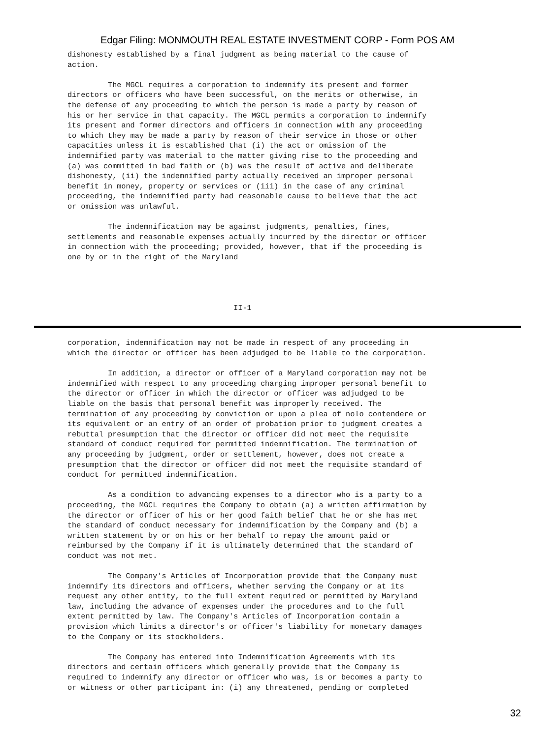Edgar Filing: MONMOUTH REAL ESTATE INVESTMENT CORP - Form POS AM
dishonesty established by a final judgment as being material to the cause of
action.

         The MGCL requires a corporation to indemnify its present and former
directors or officers who have been successful, on the merits or otherwise, in
the defense of any proceeding to which the person is made a party by reason of
his or her service in that capacity. The MGCL permits a corporation to indemnify
its present and former directors and officers in connection with any proceeding
to which they may be made a party by reason of their service in those or other
capacities unless it is established that (i) the act or omission of the
indemnified party was material to the matter giving rise to the proceeding and
(a) was committed in bad faith or (b) was the result of active and deliberate
dishonesty, (ii) the indemnified party actually received an improper personal
benefit in money, property or services or (iii) in the case of any criminal
proceeding, the indemnified party had reasonable cause to believe that the act
or omission was unlawful.

         The indemnification may be against judgments, penalties, fines,
settlements and reasonable expenses actually incurred by the director or officer
in connection with the proceeding; provided, however, that if the proceeding is
one by or in the right of the Maryland




                                     II-1
corporation, indemnification may not be made in respect of any proceeding in
which the director or officer has been adjudged to be liable to the corporation.

         In addition, a director or officer of a Maryland corporation may not be
indemnified with respect to any proceeding charging improper personal benefit to
the director or officer in which the director or officer was adjudged to be
liable on the basis that personal benefit was improperly received. The
termination of any proceeding by conviction or upon a plea of nolo contendere or
its equivalent or an entry of an order of probation prior to judgment creates a
rebuttal presumption that the director or officer did not meet the requisite
standard of conduct required for permitted indemnification. The termination of
any proceeding by judgment, order or settlement, however, does not create a
presumption that the director or officer did not meet the requisite standard of
conduct for permitted indemnification.

         As a condition to advancing expenses to a director who is a party to a
proceeding, the MGCL requires the Company to obtain (a) a written affirmation by
the director or officer of his or her good faith belief that he or she has met
the standard of conduct necessary for indemnification by the Company and (b) a
written statement by or on his or her behalf to repay the amount paid or
reimbursed by the Company if it is ultimately determined that the standard of
conduct was not met.

         The Company's Articles of Incorporation provide that the Company must
indemnify its directors and officers, whether serving the Company or at its
request any other entity, to the full extent required or permitted by Maryland
law, including the advance of expenses under the procedures and to the full
extent permitted by law. The Company's Articles of Incorporation contain a
provision which limits a director's or officer's liability for monetary damages
to the Company or its stockholders.

         The Company has entered into Indemnification Agreements with its
directors and certain officers which generally provide that the Company is
required to indemnify any director or officer who was, is or becomes a party to
or witness or other participant in: (i) any threatened, pending or completed
32